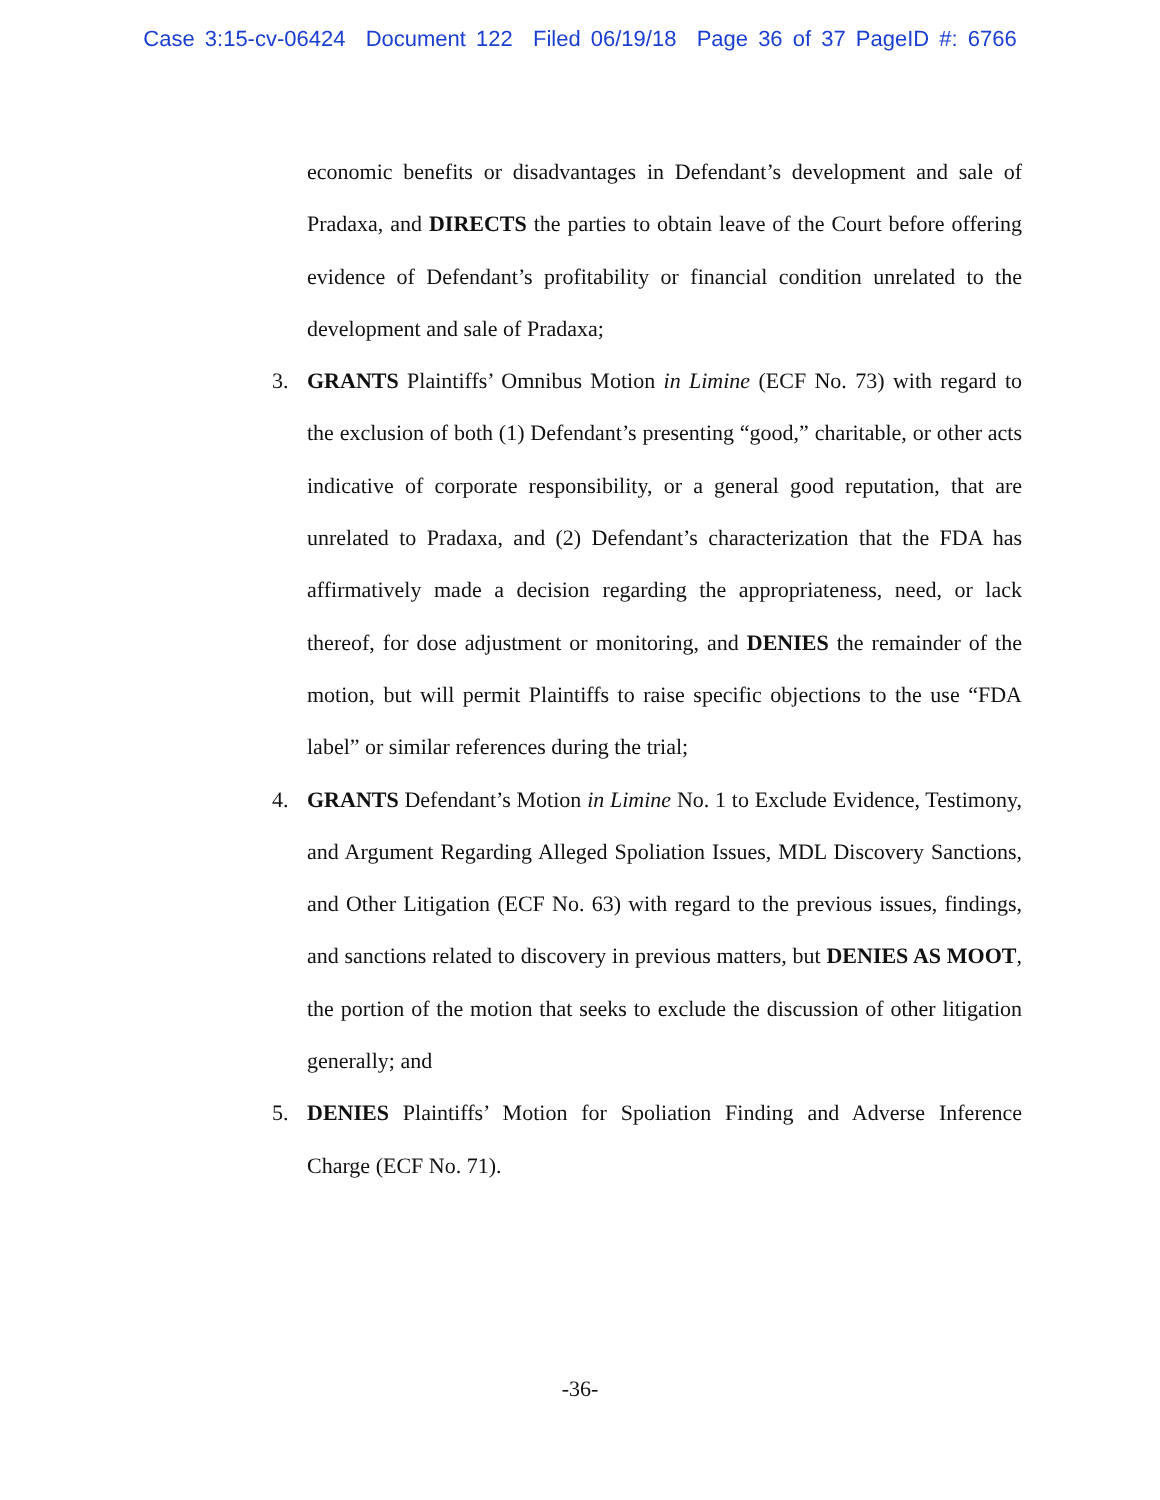Case 3:15-cv-06424 Document 122 Filed 06/19/18 Page 36 of 37 PageID #: 6766
economic benefits or disadvantages in Defendant’s development and sale of Pradaxa, and DIRECTS the parties to obtain leave of the Court before offering evidence of Defendant’s profitability or financial condition unrelated to the development and sale of Pradaxa;
3. GRANTS Plaintiffs’ Omnibus Motion in Limine (ECF No. 73) with regard to the exclusion of both (1) Defendant’s presenting “good,” charitable, or other acts indicative of corporate responsibility, or a general good reputation, that are unrelated to Pradaxa, and (2) Defendant’s characterization that the FDA has affirmatively made a decision regarding the appropriateness, need, or lack thereof, for dose adjustment or monitoring, and DENIES the remainder of the motion, but will permit Plaintiffs to raise specific objections to the use “FDA label” or similar references during the trial;
4. GRANTS Defendant’s Motion in Limine No. 1 to Exclude Evidence, Testimony, and Argument Regarding Alleged Spoliation Issues, MDL Discovery Sanctions, and Other Litigation (ECF No. 63) with regard to the previous issues, findings, and sanctions related to discovery in previous matters, but DENIES AS MOOT, the portion of the motion that seeks to exclude the discussion of other litigation generally; and
5. DENIES Plaintiffs’ Motion for Spoliation Finding and Adverse Inference Charge (ECF No. 71).
-36-